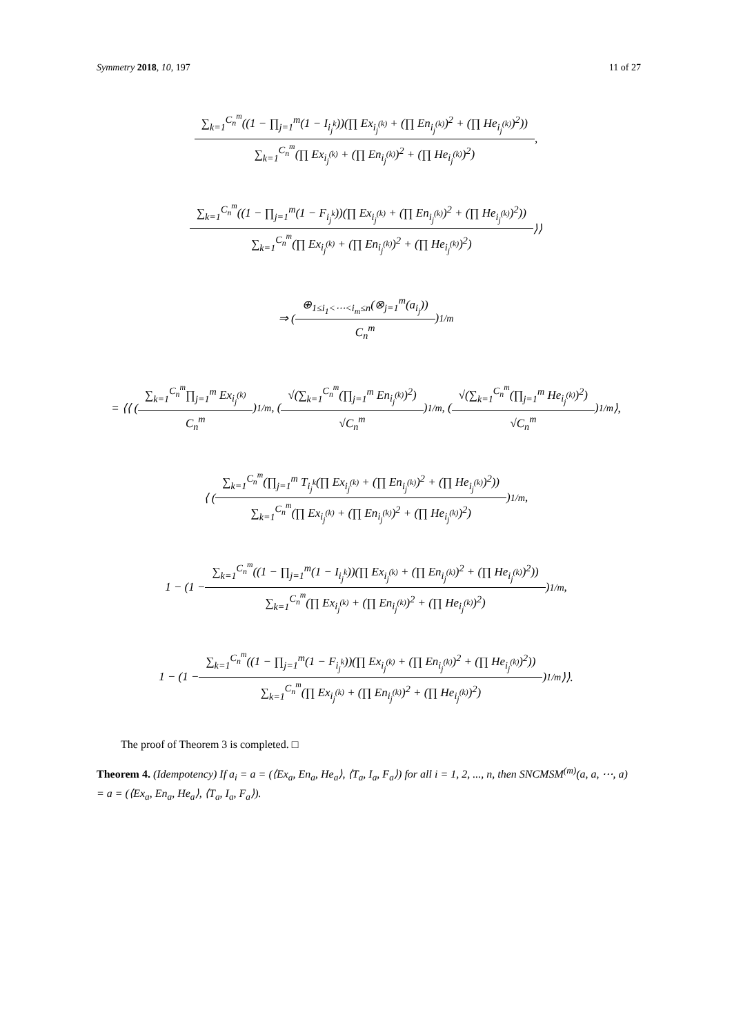Symmetry 2018, 10, 197 11 of 27
∑<sub>k=1</sub><sup>C<sub>n</sub><sup>m</sup></sup>((1 − ∏<sub>j=1</sub><sup>m</sup>(1 − I<sub>i<sub>j</sub><sup>k</sup></sub>))(∏ Ex<sub>i<sub>j</sub><sup>(k)</sup></sub> + (∏ En<sub>i<sub>j</sub><sup>(k)</sup></sub>)<sup>2</sup> + (∏ He<sub>i<sub>j</sub><sup>(k)</sup></sub>)<sup>2</sup>))
∑<sub>k=1</sub><sup>C<sub>n</sub><sup>m</sup></sup>(∏ Ex<sub>i<sub>j</sub><sup>(k)</sup></sub> + (∏ En<sub>i<sub>j</sub><sup>(k)</sup></sub>)<sup>2</sup> + (∏ He<sub>i<sub>j</sub><sup>(k)</sup></sub>)<sup>2</sup>)
,
∑<sub>k=1</sub><sup>C<sub>n</sub><sup>m</sup></sup>((1 − ∏<sub>j=1</sub><sup>m</sup>(1 − F<sub>i<sub>j</sub><sup>k</sup></sub>))(∏ Ex<sub>i<sub>j</sub><sup>(k)</sup></sub> + (∏ En<sub>i<sub>j</sub><sup>(k)</sup></sub>)<sup>2</sup> + (∏ He<sub>i<sub>j</sub><sup>(k)</sup></sub>)<sup>2</sup>))
∑<sub>k=1</sub><sup>C<sub>n</sub><sup>m</sup></sup>(∏ Ex<sub>i<sub>j</sub><sup>(k)</sup></sub> + (∏ En<sub>i<sub>j</sub><sup>(k)</sup></sub>)<sup>2</sup> + (∏ He<sub>i<sub>j</sub><sup>(k)</sup></sub>)<sup>2</sup>)
⟩⟩
⇒ (
⊕<sub>1≤i<sub>1</sub><⋯<i<sub>m</sub>≤n</sub>(⊗<sub>j=1</sub><sup>m</sup>(a<sub>i<sub>j</sub></sub>))
C<sub>n</sub><sup>m</sup>
)<sup>1/m</sup>
= ⟨⟨ (
∑<sub>k=1</sub><sup>C<sub>n</sub><sup>m</sup></sup>∏<sub>j=1</sub><sup>m</sup> Ex<sub>i<sub>j</sub><sup>(k)</sup></sub>
C<sub>n</sub><sup>m</sup>
)<sup>1/m</sup>, (
√(∑<sub>k=1</sub><sup>C<sub>n</sub><sup>m</sup></sup>(∏<sub>j=1</sub><sup>m</sup> En<sub>i<sub>j</sub><sup>(k)</sup></sub>)<sup>2</sup>)
√C<sub>n</sub><sup>m</sup>
)<sup>1/m</sup>, (
√(∑<sub>k=1</sub><sup>C<sub>n</sub><sup>m</sup></sup>(∏<sub>j=1</sub><sup>m</sup> He<sub>i<sub>j</sub><sup>(k)</sup></sub>)<sup>2</sup>)
√C<sub>n</sub><sup>m</sup>
)<sup>1/m</sup> ⟩,
⟨ (
∑<sub>k=1</sub><sup>C<sub>n</sub><sup>m</sup></sup>(∏<sub>j=1</sub><sup>m</sup> T<sub>i<sub>j</sub><sup>k</sup></sub>(∏ Ex<sub>i<sub>j</sub><sup>(k)</sup></sub> + (∏ En<sub>i<sub>j</sub><sup>(k)</sup></sub>)<sup>2</sup> + (∏ He<sub>i<sub>j</sub><sup>(k)</sup></sub>)<sup>2</sup>))
∑<sub>k=1</sub><sup>C<sub>n</sub><sup>m</sup></sup>(∏ Ex<sub>i<sub>j</sub><sup>(k)</sup></sub> + (∏ En<sub>i<sub>j</sub><sup>(k)</sup></sub>)<sup>2</sup> + (∏ He<sub>i<sub>j</sub><sup>(k)</sup></sub>)<sup>2</sup>)
)<sup>1/m</sup>,
1 − (1 −
∑<sub>k=1</sub><sup>C<sub>n</sub><sup>m</sup></sup>((1 − ∏<sub>j=1</sub><sup>m</sup>(1 − I<sub>i<sub>j</sub><sup>k</sup></sub>))(∏ Ex<sub>i<sub>j</sub><sup>(k)</sup></sub> + (∏ En<sub>i<sub>j</sub><sup>(k)</sup></sub>)<sup>2</sup> + (∏ He<sub>i<sub>j</sub><sup>(k)</sup></sub>)<sup>2</sup>))
∑<sub>k=1</sub><sup>C<sub>n</sub><sup>m</sup></sup>(∏ Ex<sub>i<sub>j</sub><sup>(k)</sup></sub> + (∏ En<sub>i<sub>j</sub><sup>(k)</sup></sub>)<sup>2</sup> + (∏ He<sub>i<sub>j</sub><sup>(k)</sup></sub>)<sup>2</sup>)
)<sup>1/m</sup>,
1 − (1 −
∑<sub>k=1</sub><sup>C<sub>n</sub><sup>m</sup></sup>((1 − ∏<sub>j=1</sub><sup>m</sup>(1 − F<sub>i<sub>j</sub><sup>k</sup></sub>))(∏ Ex<sub>i<sub>j</sub><sup>(k)</sup></sub> + (∏ En<sub>i<sub>j</sub><sup>(k)</sup></sub>)<sup>2</sup> + (∏ He<sub>i<sub>j</sub><sup>(k)</sup></sub>)<sup>2</sup>))
∑<sub>k=1</sub><sup>C<sub>n</sub><sup>m</sup></sup>(∏ Ex<sub>i<sub>j</sub><sup>(k)</sup></sub> + (∏ En<sub>i<sub>j</sub><sup>(k)</sup></sub>)<sup>2</sup> + (∏ He<sub>i<sub>j</sub><sup>(k)</sup></sub>)<sup>2</sup>)
)<sup>1/m</sup> ⟩⟩.
The proof of Theorem 3 is completed. □
Theorem 4. (Idempotency) If a<sub>i</sub> = a = (⟨Ex<sub>a</sub>, En<sub>a</sub>, He<sub>a</sub>⟩, ⟨T<sub>a</sub>, I<sub>a</sub>, F<sub>a</sub>⟩) for all i = 1, 2, ..., n, then SNCMSM<sup>(m)</sup>(a, a, ⋯, a) = a = (⟨Ex<sub>a</sub>, En<sub>a</sub>, He<sub>a</sub>⟩, ⟨T<sub>a</sub>, I<sub>a</sub>, F<sub>a</sub>⟩).